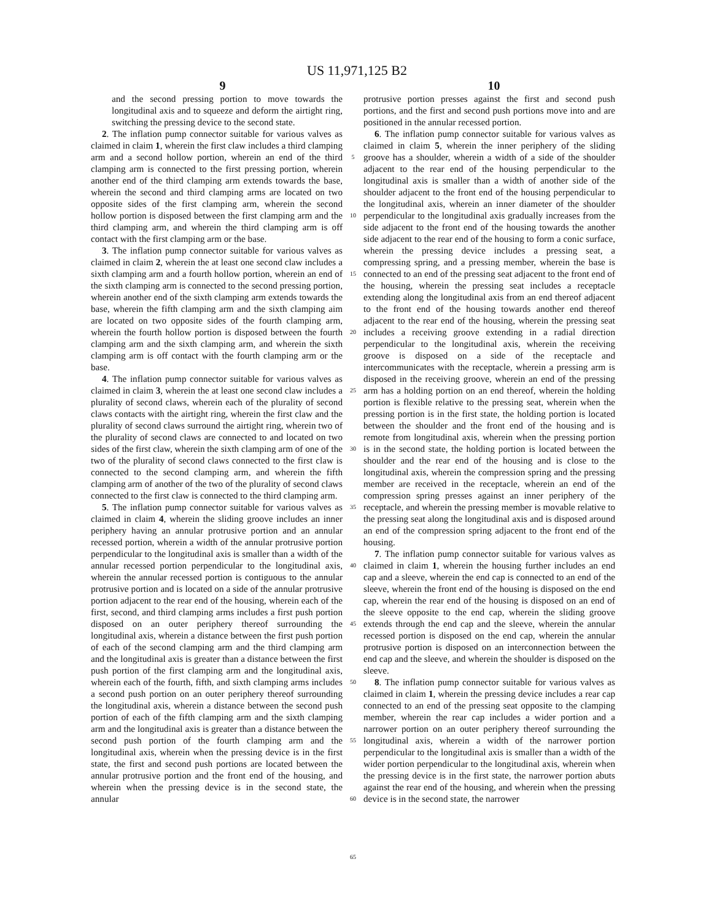US 11,971,125 B2
9 10
and the second pressing portion to move towards the longitudinal axis and to squeeze and deform the airtight ring, switching the pressing device to the second state.
2. The inflation pump connector suitable for various valves as claimed in claim 1, wherein the first claw includes a third clamping arm and a second hollow portion, wherein an end of the third clamping arm is connected to the first pressing portion, wherein another end of the third clamping arm extends towards the base, wherein the second and third clamping arms are located on two opposite sides of the first clamping arm, wherein the second hollow portion is disposed between the first clamping arm and the third clamping arm, and wherein the third clamping arm is off contact with the first clamping arm or the base.
3. The inflation pump connector suitable for various valves as claimed in claim 2, wherein the at least one second claw includes a sixth clamping arm and a fourth hollow portion, wherein an end of the sixth clamping arm is connected to the second pressing portion, wherein another end of the sixth clamping arm extends towards the base, wherein the fifth clamping arm and the sixth clamping aim are located on two opposite sides of the fourth clamping arm, wherein the fourth hollow portion is disposed between the fourth clamping arm and the sixth clamping arm, and wherein the sixth clamping arm is off contact with the fourth clamping arm or the base.
4. The inflation pump connector suitable for various valves as claimed in claim 3, wherein the at least one second claw includes a plurality of second claws, wherein each of the plurality of second claws contacts with the airtight ring, wherein the first claw and the plurality of second claws surround the airtight ring, wherein two of the plurality of second claws are connected to and located on two sides of the first claw, wherein the sixth clamping arm of one of the two of the plurality of second claws connected to the first claw is connected to the second clamping arm, and wherein the fifth clamping arm of another of the two of the plurality of second claws connected to the first claw is connected to the third clamping arm.
5. The inflation pump connector suitable for various valves as claimed in claim 4, wherein the sliding groove includes an inner periphery having an annular protrusive portion and an annular recessed portion, wherein a width of the annular protrusive portion perpendicular to the longitudinal axis is smaller than a width of the annular recessed portion perpendicular to the longitudinal axis, wherein the annular recessed portion is contiguous to the annular protrusive portion and is located on a side of the annular protrusive portion adjacent to the rear end of the housing, wherein each of the first, second, and third clamping arms includes a first push portion disposed on an outer periphery thereof surrounding the longitudinal axis, wherein a distance between the first push portion of each of the second clamping arm and the third clamping arm and the longitudinal axis is greater than a distance between the first push portion of the first clamping arm and the longitudinal axis, wherein each of the fourth, fifth, and sixth clamping arms includes a second push portion on an outer periphery thereof surrounding the longitudinal axis, wherein a distance between the second push portion of each of the fifth clamping arm and the sixth clamping arm and the longitudinal axis is greater than a distance between the second push portion of the fourth clamping arm and the longitudinal axis, wherein when the pressing device is in the first state, the first and second push portions are located between the annular protrusive portion and the front end of the housing, and wherein when the pressing device is in the second state, the annular
5
10
15
20
25
30
35
40
45
50
55
60
65
protrusive portion presses against the first and second push portions, and the first and second push portions move into and are positioned in the annular recessed portion.
6. The inflation pump connector suitable for various valves as claimed in claim 5, wherein the inner periphery of the sliding groove has a shoulder, wherein a width of a side of the shoulder adjacent to the rear end of the housing perpendicular to the longitudinal axis is smaller than a width of another side of the shoulder adjacent to the front end of the housing perpendicular to the longitudinal axis, wherein an inner diameter of the shoulder perpendicular to the longitudinal axis gradually increases from the side adjacent to the front end of the housing towards the another side adjacent to the rear end of the housing to form a conic surface, wherein the pressing device includes a pressing seat, a compressing spring, and a pressing member, wherein the base is connected to an end of the pressing seat adjacent to the front end of the housing, wherein the pressing seat includes a receptacle extending along the longitudinal axis from an end thereof adjacent to the front end of the housing towards another end thereof adjacent to the rear end of the housing, wherein the pressing seat includes a receiving groove extending in a radial direction perpendicular to the longitudinal axis, wherein the receiving groove is disposed on a side of the receptacle and intercommunicates with the receptacle, wherein a pressing arm is disposed in the receiving groove, wherein an end of the pressing arm has a holding portion on an end thereof, wherein the holding portion is flexible relative to the pressing seat, wherein when the pressing portion is in the first state, the holding portion is located between the shoulder and the front end of the housing and is remote from longitudinal axis, wherein when the pressing portion is in the second state, the holding portion is located between the shoulder and the rear end of the housing and is close to the longitudinal axis, wherein the compression spring and the pressing member are received in the receptacle, wherein an end of the compression spring presses against an inner periphery of the receptacle, and wherein the pressing member is movable relative to the pressing seat along the longitudinal axis and is disposed around an end of the compression spring adjacent to the front end of the housing.
7. The inflation pump connector suitable for various valves as claimed in claim 1, wherein the housing further includes an end cap and a sleeve, wherein the end cap is connected to an end of the sleeve, wherein the front end of the housing is disposed on the end cap, wherein the rear end of the housing is disposed on an end of the sleeve opposite to the end cap, wherein the sliding groove extends through the end cap and the sleeve, wherein the annular recessed portion is disposed on the end cap, wherein the annular protrusive portion is disposed on an interconnection between the end cap and the sleeve, and wherein the shoulder is disposed on the sleeve.
8. The inflation pump connector suitable for various valves as claimed in claim 1, wherein the pressing device includes a rear cap connected to an end of the pressing seat opposite to the clamping member, wherein the rear cap includes a wider portion and a narrower portion on an outer periphery thereof surrounding the longitudinal axis, wherein a width of the narrower portion perpendicular to the longitudinal axis is smaller than a width of the wider portion perpendicular to the longitudinal axis, wherein when the pressing device is in the first state, the narrower portion abuts against the rear end of the housing, and wherein when the pressing device is in the second state, the narrower